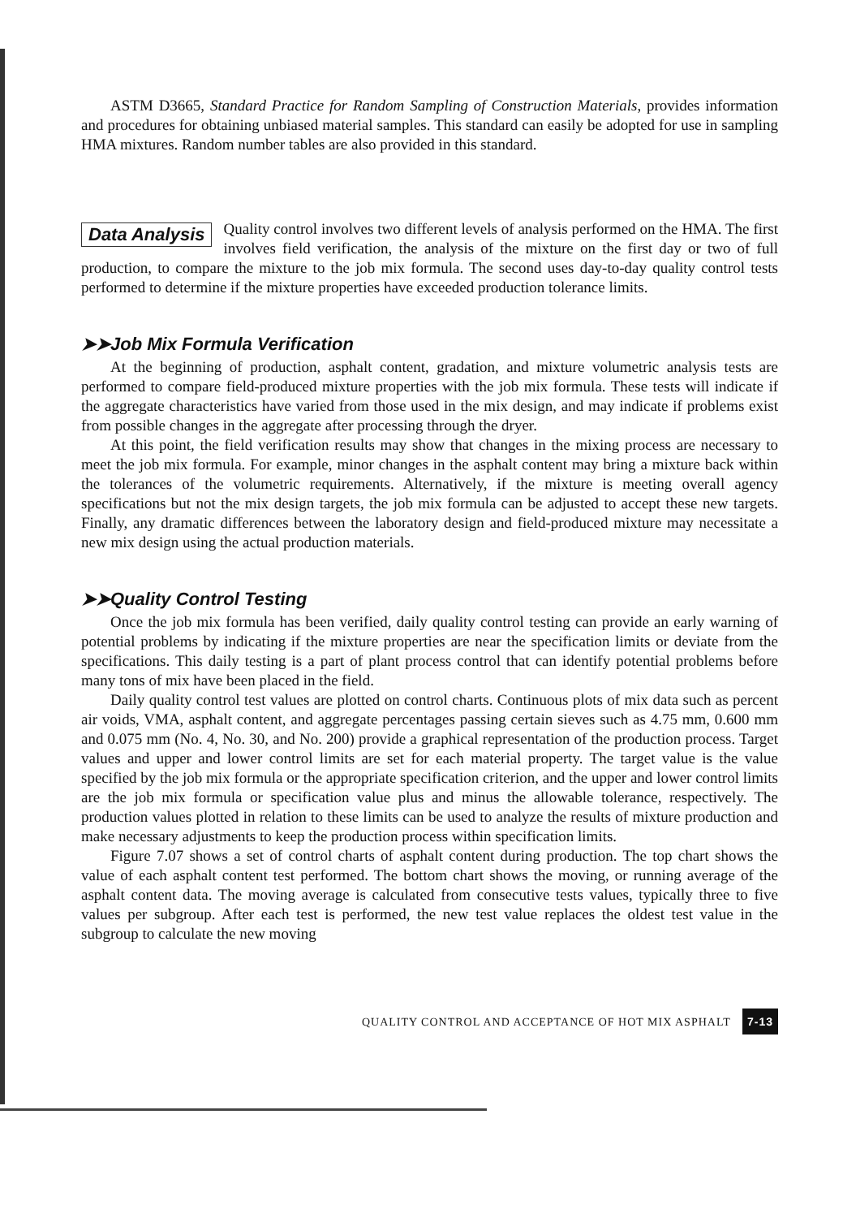ASTM D3665, Standard Practice for Random Sampling of Construction Materials, provides information and procedures for obtaining unbiased material samples. This standard can easily be adopted for use in sampling HMA mixtures. Random number tables are also provided in this standard.
Data Analysis
Quality control involves two different levels of analysis performed on the HMA. The first involves field verification, the analysis of the mixture on the first day or two of full production, to compare the mixture to the job mix formula. The second uses day-to-day quality control tests performed to determine if the mixture properties have exceeded production tolerance limits.
➤➤Job Mix Formula Verification
At the beginning of production, asphalt content, gradation, and mixture volumetric analysis tests are performed to compare field-produced mixture properties with the job mix formula. These tests will indicate if the aggregate characteristics have varied from those used in the mix design, and may indicate if problems exist from possible changes in the aggregate after processing through the dryer.
At this point, the field verification results may show that changes in the mixing process are necessary to meet the job mix formula. For example, minor changes in the asphalt content may bring a mixture back within the tolerances of the volumetric requirements. Alternatively, if the mixture is meeting overall agency specifications but not the mix design targets, the job mix formula can be adjusted to accept these new targets. Finally, any dramatic differences between the laboratory design and field-produced mixture may necessitate a new mix design using the actual production materials.
➤➤Quality Control Testing
Once the job mix formula has been verified, daily quality control testing can provide an early warning of potential problems by indicating if the mixture properties are near the specification limits or deviate from the specifications. This daily testing is a part of plant process control that can identify potential problems before many tons of mix have been placed in the field.
Daily quality control test values are plotted on control charts. Continuous plots of mix data such as percent air voids, VMA, asphalt content, and aggregate percentages passing certain sieves such as 4.75 mm, 0.600 mm and 0.075 mm (No. 4, No. 30, and No. 200) provide a graphical representation of the production process. Target values and upper and lower control limits are set for each material property. The target value is the value specified by the job mix formula or the appropriate specification criterion, and the upper and lower control limits are the job mix formula or specification value plus and minus the allowable tolerance, respectively. The production values plotted in relation to these limits can be used to analyze the results of mixture production and make necessary adjustments to keep the production process within specification limits.
Figure 7.07 shows a set of control charts of asphalt content during production. The top chart shows the value of each asphalt content test performed. The bottom chart shows the moving, or running average of the asphalt content data. The moving average is calculated from consecutive tests values, typically three to five values per subgroup. After each test is performed, the new test value replaces the oldest test value in the subgroup to calculate the new moving
QUALITY CONTROL AND ACCEPTANCE OF HOT MIX ASPHALT 7-13